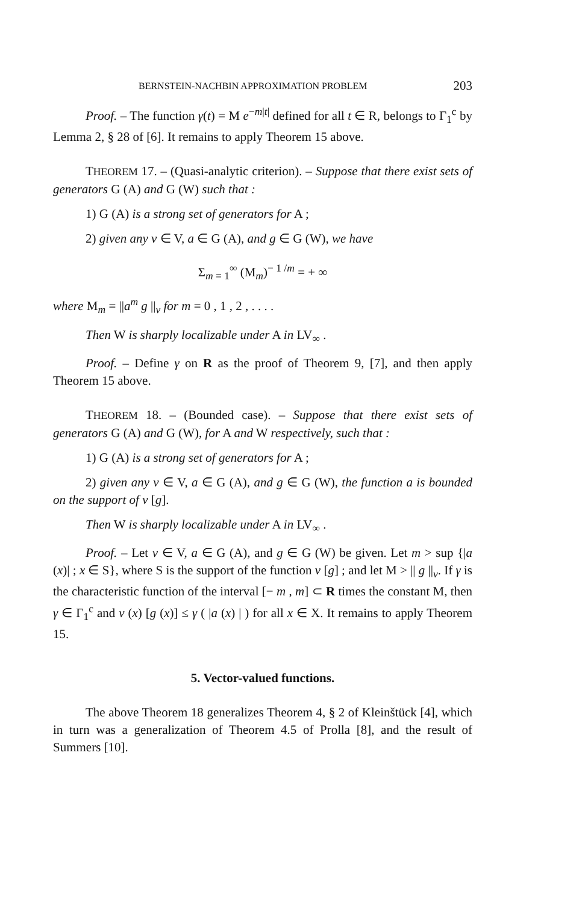BERNSTEIN-NACHBIN APPROXIMATION PROBLEM 203
Proof. – The function γ(t) = M e<sup>−m|t|</sup> defined for all t ∈ R, belongs to Γ<sub>1</sub><sup>c</sup> by Lemma 2, § 28 of [6]. It remains to apply Theorem 15 above.
THEOREM 17. – (Quasi-analytic criterion). – Suppose that there exist sets of generators G (A) and G (W) such that :
1) G (A) is a strong set of generators for A ;
2) given any v ∈ V, a ∈ G (A), and g ∈ G (W), we have
Σ<sub>m = 1</sub><sup>∞</sup> (M<sub>m</sub>)<sup>− 1 /m</sup> = + ∞
where M<sub>m</sub> = ||a<sup>m</sup> g ||<sub>v</sub> for m = 0 , 1 , 2 , . . . .
Then W is sharply localizable under A in LV<sub>∞</sub> .
Proof. – Define γ on R as the proof of Theorem 9, [7], and then apply Theorem 15 above.
THEOREM 18. – (Bounded case). – Suppose that there exist sets of generators G (A) and G (W), for A and W respectively, such that :
1) G (A) is a strong set of generators for A ;
2) given any v ∈ V, a ∈ G (A), and g ∈ G (W), the function a is bounded on the support of v [g].
Then W is sharply localizable under A in LV<sub>∞</sub> .
Proof. – Let v ∈ V, a ∈ G (A), and g ∈ G (W) be given. Let m > sup {|a (x)| ; x ∈ S}, where S is the support of the function v [g] ; and let M > || g ||<sub>v</sub>. If γ is the characteristic function of the interval [− m , m] ⊂ R times the constant M, then γ ∈ Γ<sub>1</sub><sup>c</sup> and v (x) [g (x)] ≤ γ ( |a (x) | ) for all x ∈ X. It remains to apply Theorem 15.
5. Vector-valued functions.
The above Theorem 18 generalizes Theorem 4, § 2 of Kleinštück [4], which in turn was a generalization of Theorem 4.5 of Prolla [8], and the result of Summers [10].